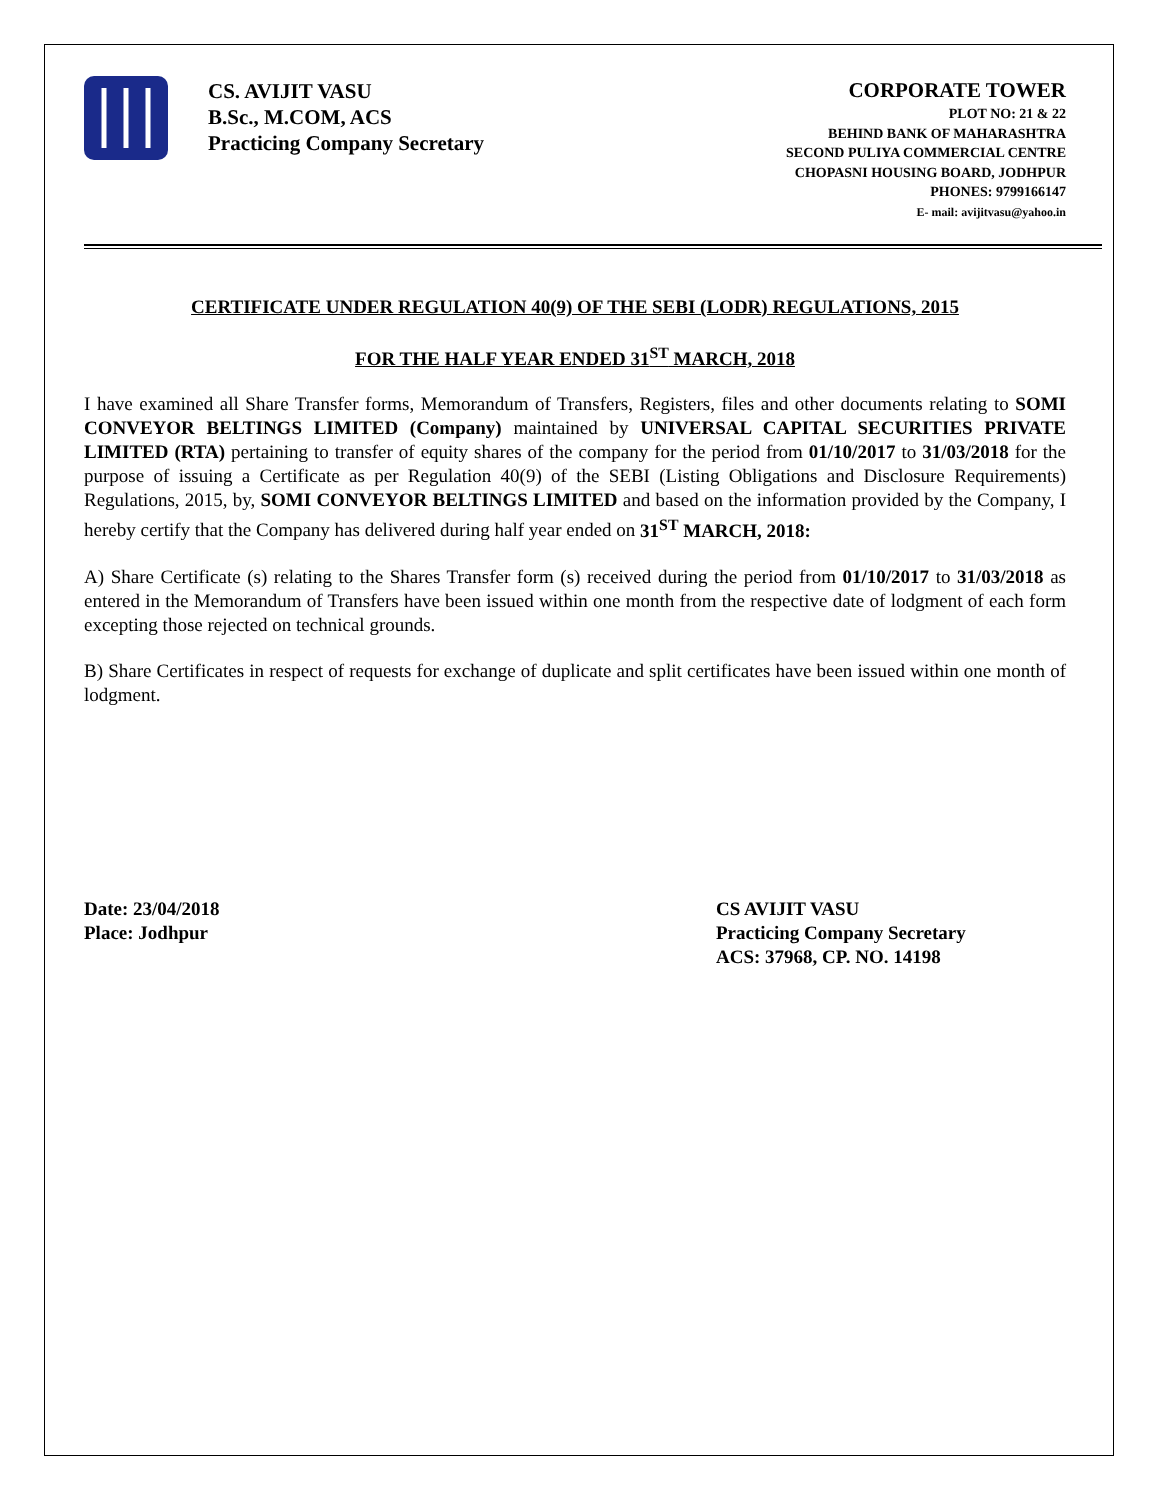CS. AVIJIT VASU
B.Sc., M.COM, ACS
Practicing Company Secretary
CORPORATE TOWER
PLOT NO: 21 & 22
BEHIND BANK OF MAHARASHTRA
SECOND PULIYA COMMERCIAL CENTRE
CHOPASNI HOUSING BOARD, JODHPUR
PHONES: 9799166147
E- mail: avijitvasu@yahoo.in
CERTIFICATE UNDER REGULATION 40(9) OF THE SEBI (LODR) REGULATIONS, 2015
FOR THE HALF YEAR ENDED 31<sup>ST</sup> MARCH, 2018
I have examined all Share Transfer forms, Memorandum of Transfers, Registers, files and other documents relating to SOMI CONVEYOR BELTINGS LIMITED (Company) maintained by UNIVERSAL CAPITAL SECURITIES PRIVATE LIMITED (RTA) pertaining to transfer of equity shares of the company for the period from 01/10/2017 to 31/03/2018 for the purpose of issuing a Certificate as per Regulation 40(9) of the SEBI (Listing Obligations and Disclosure Requirements) Regulations, 2015, by, SOMI CONVEYOR BELTINGS LIMITED and based on the information provided by the Company, I hereby certify that the Company has delivered during half year ended on 31<sup>ST</sup> MARCH, 2018:
A) Share Certificate (s) relating to the Shares Transfer form (s) received during the period from 01/10/2017 to 31/03/2018 as entered in the Memorandum of Transfers have been issued within one month from the respective date of lodgment of each form excepting those rejected on technical grounds.
B) Share Certificates in respect of requests for exchange of duplicate and split certificates have been issued within one month of lodgment.
Date: 23/04/2018
Place: Jodhpur
CS AVIJIT VASU
Practicing Company Secretary
ACS: 37968, CP. NO. 14198